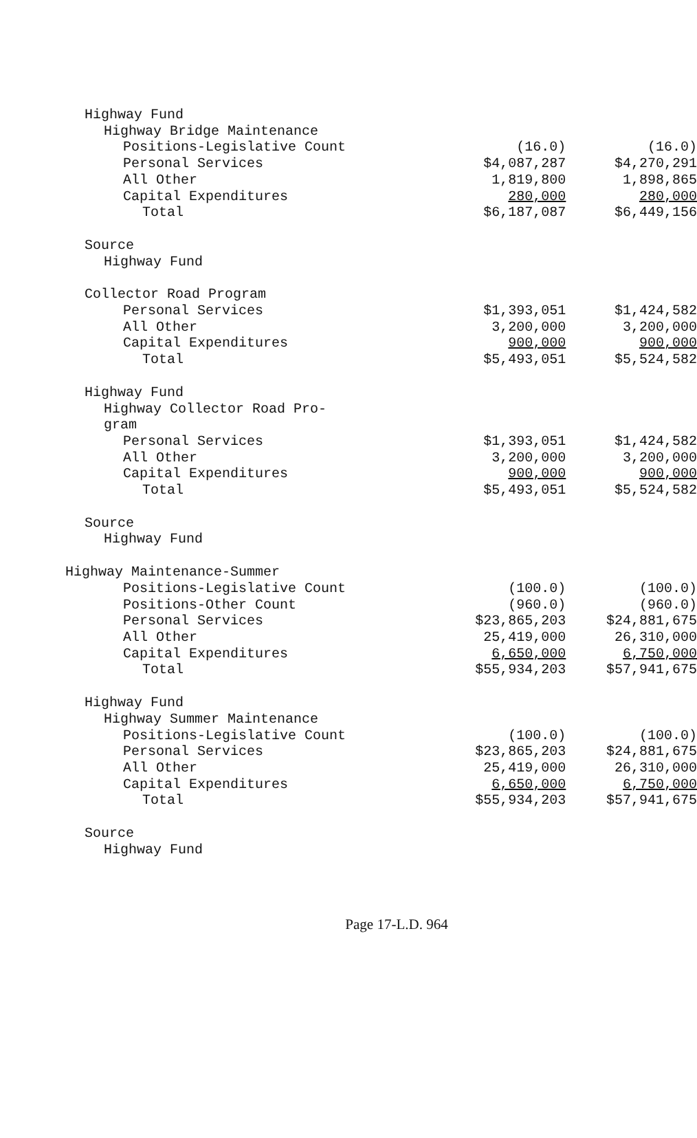| Highway Fund | | |
| Highway Bridge Maintenance | | |
| Positions-Legislative Count | (16.0) | (16.0) |
| Personal Services | $4,087,287 | $4,270,291 |
| All Other | 1,819,800 | 1,898,865 |
| Capital Expenditures | 280,000 | 280,000 |
| Total | $6,187,087 | $6,449,156 |
| Source | | |
| Highway Fund | | |
| Collector Road Program | | |
| Personal Services | $1,393,051 | $1,424,582 |
| All Other | 3,200,000 | 3,200,000 |
| Capital Expenditures | 900,000 | 900,000 |
| Total | $5,493,051 | $5,524,582 |
| Highway Fund | | |
| Highway Collector Road Pro- | | |
| gram | | |
| Personal Services | $1,393,051 | $1,424,582 |
| All Other | 3,200,000 | 3,200,000 |
| Capital Expenditures | 900,000 | 900,000 |
| Total | $5,493,051 | $5,524,582 |
| Source | | |
| Highway Fund | | |
| Highway Maintenance-Summer | | |
| Positions-Legislative Count | (100.0) | (100.0) |
| Positions-Other Count | (960.0) | (960.0) |
| Personal Services | $23,865,203 | $24,881,675 |
| All Other | 25,419,000 | 26,310,000 |
| Capital Expenditures | 6,650,000 | 6,750,000 |
| Total | $55,934,203 | $57,941,675 |
| Highway Fund | | |
| Highway Summer Maintenance | | |
| Positions-Legislative Count | (100.0) | (100.0) |
| Personal Services | $23,865,203 | $24,881,675 |
| All Other | 25,419,000 | 26,310,000 |
| Capital Expenditures | 6,650,000 | 6,750,000 |
| Total | $55,934,203 | $57,941,675 |
| Source | | |
| Highway Fund | | |
Page 17-L.D. 964